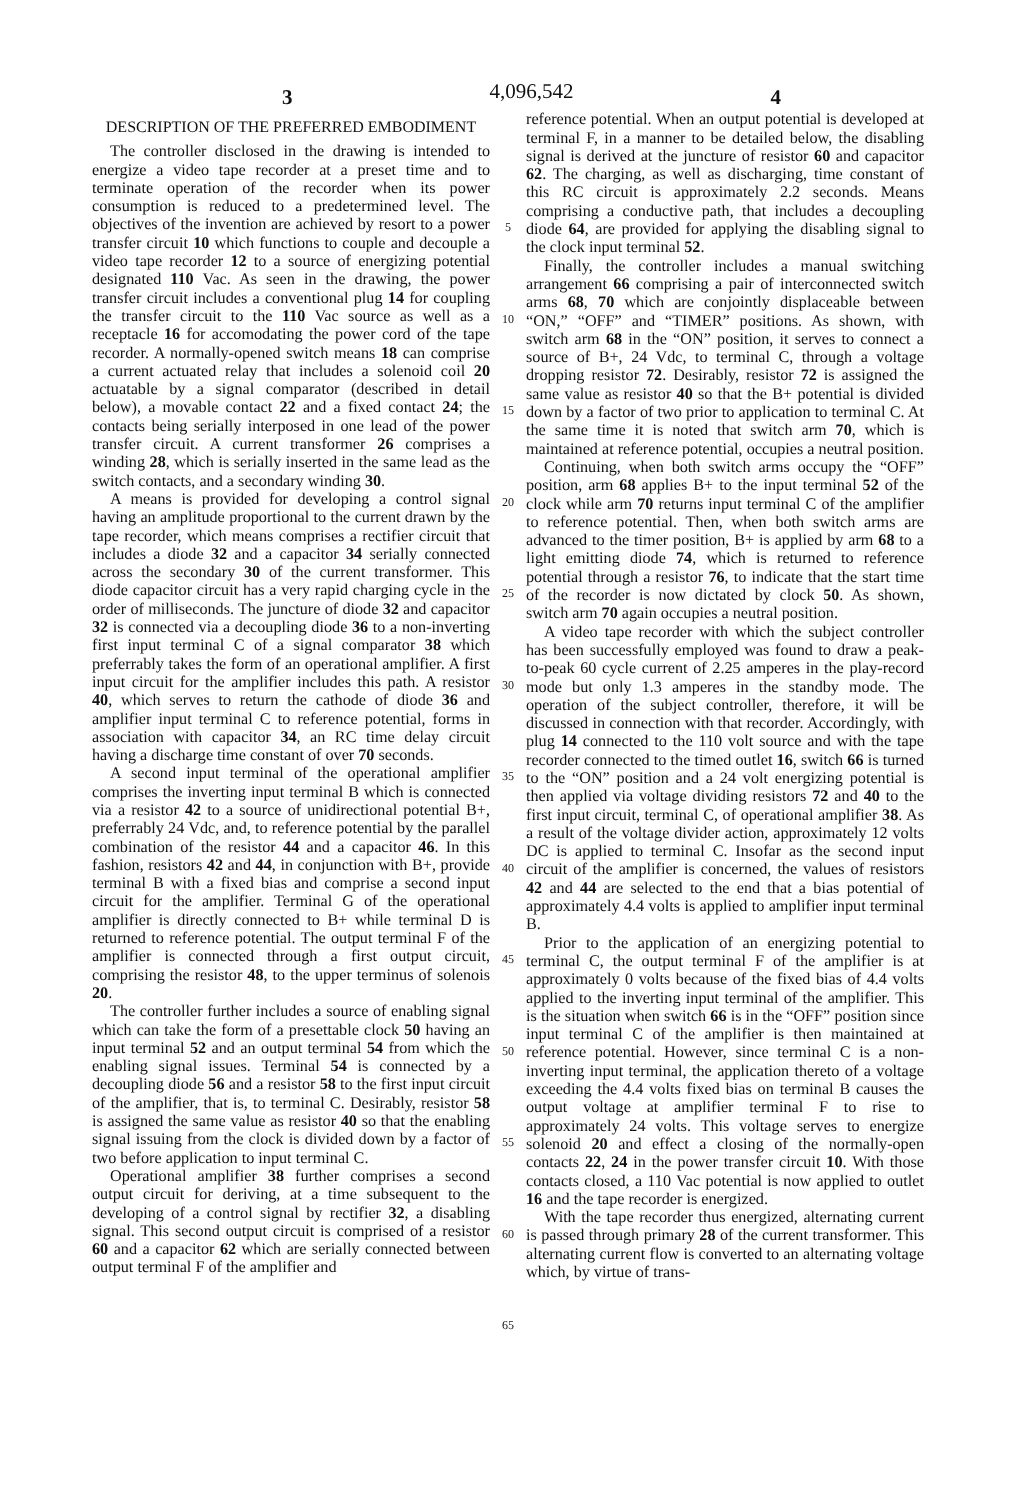3 4,096,542 4
DESCRIPTION OF THE PREFERRED EMBODIMENT
The controller disclosed in the drawing is intended to energize a video tape recorder at a preset time and to terminate operation of the recorder when its power consumption is reduced to a predetermined level. The objectives of the invention are achieved by resort to a power transfer circuit 10 which functions to couple and decouple a video tape recorder 12 to a source of energizing potential designated 110 Vac. As seen in the drawing, the power transfer circuit includes a conventional plug 14 for coupling the transfer circuit to the 110 Vac source as well as a receptacle 16 for accomodating the power cord of the tape recorder. A normally-opened switch means 18 can comprise a current actuated relay that includes a solenoid coil 20 actuatable by a signal comparator (described in detail below), a movable contact 22 and a fixed contact 24; the contacts being serially interposed in one lead of the power transfer circuit. A current transformer 26 comprises a winding 28, which is serially inserted in the same lead as the switch contacts, and a secondary winding 30.
A means is provided for developing a control signal having an amplitude proportional to the current drawn by the tape recorder, which means comprises a rectifier circuit that includes a diode 32 and a capacitor 34 serially connected across the secondary 30 of the current transformer. This diode capacitor circuit has a very rapid charging cycle in the order of milliseconds. The juncture of diode 32 and capacitor 32 is connected via a decoupling diode 36 to a non-inverting first input terminal C of a signal comparator 38 which preferrably takes the form of an operational amplifier. A first input circuit for the amplifier includes this path. A resistor 40, which serves to return the cathode of diode 36 and amplifier input terminal C to reference potential, forms in association with capacitor 34, an RC time delay circuit having a discharge time constant of over 70 seconds.
A second input terminal of the operational amplifier comprises the inverting input terminal B which is connected via a resistor 42 to a source of unidirectional potential B+, preferrably 24 Vdc, and, to reference potential by the parallel combination of the resistor 44 and a capacitor 46. In this fashion, resistors 42 and 44, in conjunction with B+, provide terminal B with a fixed bias and comprise a second input circuit for the amplifier. Terminal G of the operational amplifier is directly connected to B+ while terminal D is returned to reference potential. The output terminal F of the amplifier is connected through a first output circuit, comprising the resistor 48, to the upper terminus of solenois 20.
The controller further includes a source of enabling signal which can take the form of a presettable clock 50 having an input terminal 52 and an output terminal 54 from which the enabling signal issues. Terminal 54 is connected by a decoupling diode 56 and a resistor 58 to the first input circuit of the amplifier, that is, to terminal C. Desirably, resistor 58 is assigned the same value as resistor 40 so that the enabling signal issuing from the clock is divided down by a factor of two before application to input terminal C.
Operational amplifier 38 further comprises a second output circuit for deriving, at a time subsequent to the developing of a control signal by rectifier 32, a disabling signal. This second output circuit is comprised of a resistor 60 and a capacitor 62 which are serially connected between output terminal F of the amplifier and
5
10
15
20
25
30
35
40
45
50
55
60
65
reference potential. When an output potential is developed at terminal F, in a manner to be detailed below, the disabling signal is derived at the juncture of resistor 60 and capacitor 62. The charging, as well as discharging, time constant of this RC circuit is approximately 2.2 seconds. Means comprising a conductive path, that includes a decoupling diode 64, are provided for applying the disabling signal to the clock input terminal 52.
Finally, the controller includes a manual switching arrangement 66 comprising a pair of interconnected switch arms 68, 70 which are conjointly displaceable between “ON,” “OFF” and “TIMER” positions. As shown, with switch arm 68 in the “ON” position, it serves to connect a source of B+, 24 Vdc, to terminal C, through a voltage dropping resistor 72. Desirably, resistor 72 is assigned the same value as resistor 40 so that the B+ potential is divided down by a factor of two prior to application to terminal C. At the same time it is noted that switch arm 70, which is maintained at reference potential, occupies a neutral position.
Continuing, when both switch arms occupy the “OFF” position, arm 68 applies B+ to the input terminal 52 of the clock while arm 70 returns input terminal C of the amplifier to reference potential. Then, when both switch arms are advanced to the timer position, B+ is applied by arm 68 to a light emitting diode 74, which is returned to reference potential through a resistor 76, to indicate that the start time of the recorder is now dictated by clock 50. As shown, switch arm 70 again occupies a neutral position.
A video tape recorder with which the subject controller has been successfully employed was found to draw a peak-to-peak 60 cycle current of 2.25 amperes in the play-record mode but only 1.3 amperes in the standby mode. The operation of the subject controller, therefore, it will be discussed in connection with that recorder. Accordingly, with plug 14 connected to the 110 volt source and with the tape recorder connected to the timed outlet 16, switch 66 is turned to the “ON” position and a 24 volt energizing potential is then applied via voltage dividing resistors 72 and 40 to the first input circuit, terminal C, of operational amplifier 38. As a result of the voltage divider action, approximately 12 volts DC is applied to terminal C. Insofar as the second input circuit of the amplifier is concerned, the values of resistors 42 and 44 are selected to the end that a bias potential of approximately 4.4 volts is applied to amplifier input terminal B.
Prior to the application of an energizing potential to terminal C, the output terminal F of the amplifier is at approximately 0 volts because of the fixed bias of 4.4 volts applied to the inverting input terminal of the amplifier. This is the situation when switch 66 is in the “OFF” position since input terminal C of the amplifier is then maintained at reference potential. However, since terminal C is a non-inverting input terminal, the application thereto of a voltage exceeding the 4.4 volts fixed bias on terminal B causes the output voltage at amplifier terminal F to rise to approximately 24 volts. This voltage serves to energize solenoid 20 and effect a closing of the normally-open contacts 22, 24 in the power transfer circuit 10. With those contacts closed, a 110 Vac potential is now applied to outlet 16 and the tape recorder is energized.
With the tape recorder thus energized, alternating current is passed through primary 28 of the current transformer. This alternating current flow is converted to an alternating voltage which, by virtue of trans-